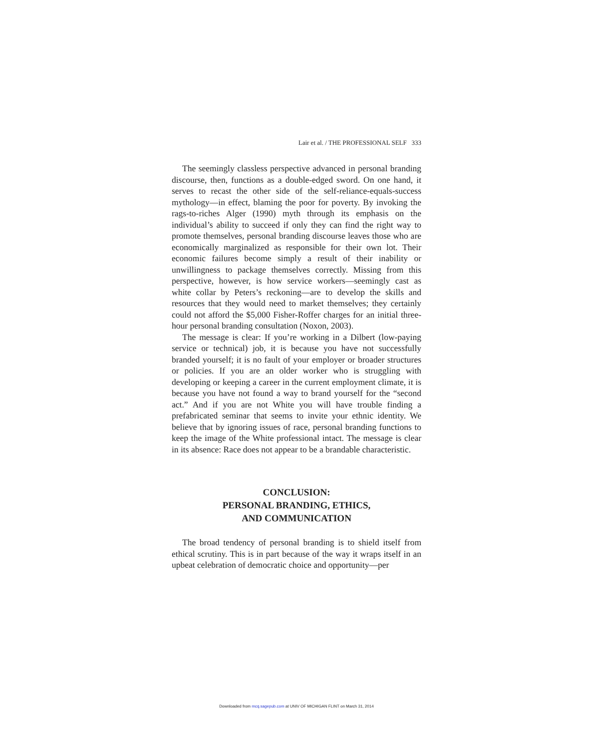Lair et al. / THE PROFESSIONAL SELF 333
The seemingly classless perspective advanced in personal branding discourse, then, functions as a double-edged sword. On one hand, it serves to recast the other side of the self-reliance-equals-success mythology—in effect, blaming the poor for poverty. By invoking the rags-to-riches Alger (1990) myth through its emphasis on the individual’s ability to succeed if only they can find the right way to promote themselves, personal branding discourse leaves those who are economically marginalized as responsible for their own lot. Their economic failures become simply a result of their inability or unwillingness to package themselves correctly. Missing from this perspective, however, is how service workers—seemingly cast as white collar by Peters’s reckoning—are to develop the skills and resources that they would need to market themselves; they certainly could not afford the $5,000 Fisher-Roffer charges for an initial three-hour personal branding consultation (Noxon, 2003).
The message is clear: If you’re working in a Dilbert (low-paying service or technical) job, it is because you have not successfully branded yourself; it is no fault of your employer or broader structures or policies. If you are an older worker who is struggling with developing or keeping a career in the current employment climate, it is because you have not found a way to brand yourself for the “second act.” And if you are not White you will have trouble finding a prefabricated seminar that seems to invite your ethnic identity. We believe that by ignoring issues of race, personal branding functions to keep the image of the White professional intact. The message is clear in its absence: Race does not appear to be a brandable characteristic.
CONCLUSION:
PERSONAL BRANDING, ETHICS,
AND COMMUNICATION
The broad tendency of personal branding is to shield itself from ethical scrutiny. This is in part because of the way it wraps itself in an upbeat celebration of democratic choice and opportunity—per
Downloaded from mcq.sagepub.com at UNIV OF MICHIGAN FLINT on March 31, 2014